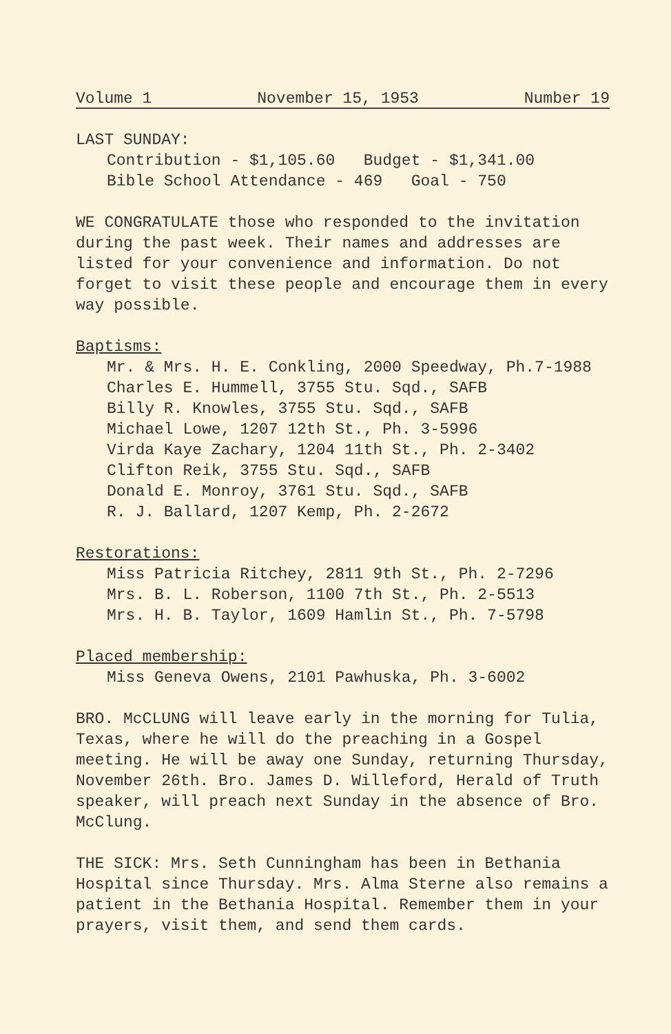Volume 1 November 15, 1953 Number 19
LAST SUNDAY:
Contribution - $1,105.60 Budget - $1,341.00
Bible School Attendance - 469 Goal - 750
WE CONGRATULATE those who responded to the invitation during the past week. Their names and addresses are listed for your convenience and information. Do not forget to visit these people and encourage them in every way possible.
Baptisms:
Mr. & Mrs. H. E. Conkling, 2000 Speedway, Ph.7-1988
Charles E. Hummell, 3755 Stu. Sqd., SAFB
Billy R. Knowles, 3755 Stu. Sqd., SAFB
Michael Lowe, 1207 12th St., Ph. 3-5996
Virda Kaye Zachary, 1204 11th St., Ph. 2-3402
Clifton Reik, 3755 Stu. Sqd., SAFB
Donald E. Monroy, 3761 Stu. Sqd., SAFB
R. J. Ballard, 1207 Kemp, Ph. 2-2672
Restorations:
Miss Patricia Ritchey, 2811 9th St., Ph. 2-7296
Mrs. B. L. Roberson, 1100 7th St., Ph. 2-5513
Mrs. H. B. Taylor, 1609 Hamlin St., Ph. 7-5798
Placed membership:
Miss Geneva Owens, 2101 Pawhuska, Ph. 3-6002
BRO. McCLUNG will leave early in the morning for Tulia, Texas, where he will do the preaching in a Gospel meeting. He will be away one Sunday, returning Thursday, November 26th. Bro. James D. Willeford, Herald of Truth speaker, will preach next Sunday in the absence of Bro. McClung.
THE SICK: Mrs. Seth Cunningham has been in Bethania Hospital since Thursday. Mrs. Alma Sterne also remains a patient in the Bethania Hospital. Remember them in your prayers, visit them, and send them cards.